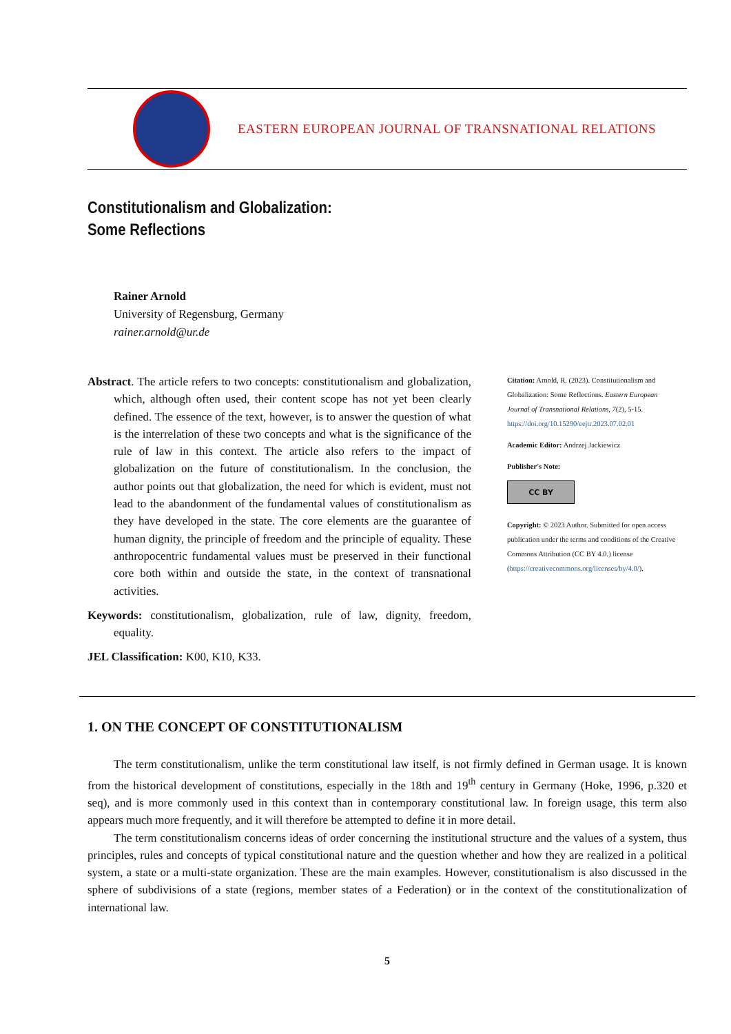EASTERN EUROPEAN JOURNAL OF TRANSNATIONAL RELATIONS
Constitutionalism and Globalization:
Some Reflections
Rainer Arnold
University of Regensburg, Germany
rainer.arnold@ur.de
Abstract. The article refers to two concepts: constitutionalism and globalization, which, although often used, their content scope has not yet been clearly defined. The essence of the text, however, is to answer the question of what is the interrelation of these two concepts and what is the significance of the rule of law in this context. The article also refers to the impact of globalization on the future of constitutionalism. In the conclusion, the author points out that globalization, the need for which is evident, must not lead to the abandonment of the fundamental values of constitutionalism as they have developed in the state. The core elements are the guarantee of human dignity, the principle of freedom and the principle of equality. These anthropocentric fundamental values must be preserved in their functional core both within and outside the state, in the context of transnational activities.
Keywords: constitutionalism, globalization, rule of law, dignity, freedom, equality.
JEL Classification: K00, K10, K33.
Citation: Arnold, R. (2023). Constitutionalism and Globalization: Some Reflections. Eastern European Journal of Transnational Relations, 7(2), 5-15. https://doi.org/10.15290/eejtr.2023.07.02.01
Academic Editor: Andrzej Jackiewicz
Publisher's Note:
CC BY
Copyright: © 2023 Author. Submitted for open access publication under the terms and conditions of the Creative Commons Attribution (CC BY 4.0.) license (https://creativecommons.org/licenses/by/4.0/).
1. ON THE CONCEPT OF CONSTITUTIONALISM
The term constitutionalism, unlike the term constitutional law itself, is not firmly defined in German usage. It is known from the historical development of constitutions, especially in the 18th and 19<sup>th</sup> century in Germany (Hoke, 1996, p.320 et seq), and is more commonly used in this context than in contemporary constitutional law. In foreign usage, this term also appears much more frequently, and it will therefore be attempted to define it in more detail.
The term constitutionalism concerns ideas of order concerning the institutional structure and the values of a system, thus principles, rules and concepts of typical constitutional nature and the question whether and how they are realized in a political system, a state or a multi-state organization. These are the main examples. However, constitutionalism is also discussed in the sphere of subdivisions of a state (regions, member states of a Federation) or in the context of the constitutionalization of international law.
5